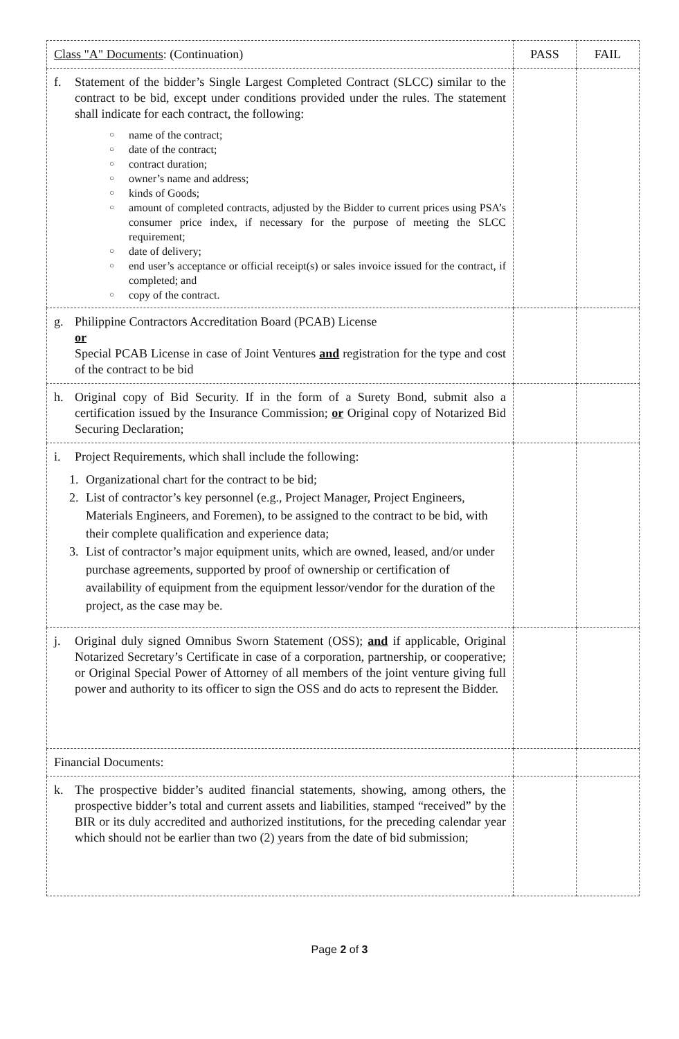| Class "A" Documents : (Continuation) | PASS | FAIL |
| --- | --- | --- |
| f. Statement of the bidder’s Single Largest Completed Contract (SLCC) similar to the contract to be bid, except under conditions provided under the rules. The statement shall indicate for each contract, the following: ○ name of the contract; ○ date of the contract; ○ contract duration; ○ owner’s name and address; ○ kinds of Goods; ○ amount of completed contracts, adjusted by the Bidder to current prices using PSA’s consumer price index, if necessary for the purpose of meeting the SLCC requirement; ○ date of delivery; ○ end user’s acceptance or official receipt(s) or sales invoice issued for the contract, if completed; and ○ copy of the contract. | | |
| g. Philippine Contractors Accreditation Board (PCAB) License or Special PCAB License in case of Joint Ventures and registration for the type and cost of the contract to be bid | | |
| h. Original copy of Bid Security. If in the form of a Surety Bond, submit also a certification issued by the Insurance Commission; or Original copy of Notarized Bid Securing Declaration; | | |
| i. Project Requirements, which shall include the following: 1. Organizational chart for the contract to be bid; 2. List of contractor’s key personnel (e.g., Project Manager, Project Engineers, Materials Engineers, and Foremen), to be assigned to the contract to be bid, with their complete qualification and experience data; 3. List of contractor’s major equipment units, which are owned, leased, and/or under purchase agreements, supported by proof of ownership or certification of availability of equipment from the equipment lessor/vendor for the duration of the project, as the case may be. | | |
| j. Original duly signed Omnibus Sworn Statement (OSS); and if applicable, Original Notarized Secretary’s Certificate in case of a corporation, partnership, or cooperative; or Original Special Power of Attorney of all members of the joint venture giving full power and authority to its officer to sign the OSS and do acts to represent the Bidder. | | |
| Financial Documents: | | |
| k. The prospective bidder’s audited financial statements, showing, among others, the prospective bidder’s total and current assets and liabilities, stamped “received” by the BIR or its duly accredited and authorized institutions, for the preceding calendar year which should not be earlier than two (2) years from the date of bid submission; | | |
Page 2 of 3